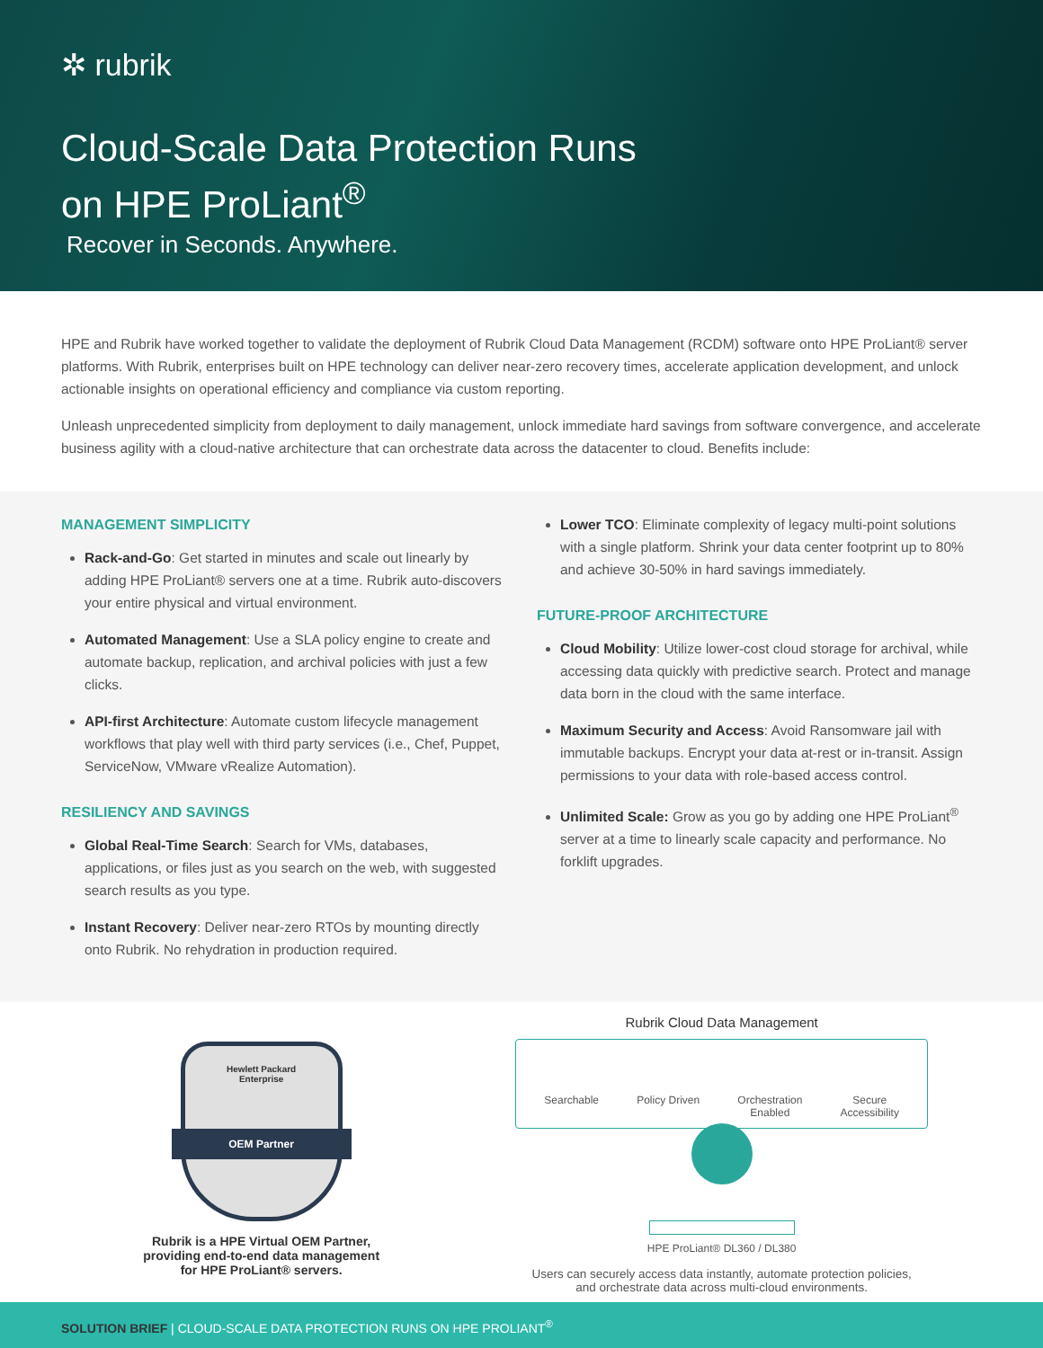✲ rubrik
Cloud-Scale Data Protection Runs
on HPE ProLiant<sup>®</sup>
Recover in Seconds. Anywhere.
HPE and Rubrik have worked together to validate the deployment of Rubrik Cloud Data Management (RCDM) software onto HPE ProLiant® server platforms. With Rubrik, enterprises built on HPE technology can deliver near-zero recovery times, accelerate application development, and unlock actionable insights on operational efficiency and compliance via custom reporting.
Unleash unprecedented simplicity from deployment to daily management, unlock immediate hard savings from software convergence, and accelerate business agility with a cloud-native architecture that can orchestrate data across the datacenter to cloud. Benefits include:
MANAGEMENT SIMPLICITY
Rack-and-Go: Get started in minutes and scale out linearly by adding HPE ProLiant® servers one at a time. Rubrik auto-discovers your entire physical and virtual environment.
Automated Management: Use a SLA policy engine to create and automate backup, replication, and archival policies with just a few clicks.
API-first Architecture: Automate custom lifecycle management workflows that play well with third party services (i.e., Chef, Puppet, ServiceNow, VMware vRealize Automation).
RESILIENCY AND SAVINGS
Global Real-Time Search: Search for VMs, databases, applications, or files just as you search on the web, with suggested search results as you type.
Instant Recovery: Deliver near-zero RTOs by mounting directly onto Rubrik. No rehydration in production required.
Lower TCO: Eliminate complexity of legacy multi-point solutions with a single platform. Shrink your data center footprint up to 80% and achieve 30-50% in hard savings immediately.
FUTURE-PROOF ARCHITECTURE
Cloud Mobility: Utilize lower-cost cloud storage for archival, while accessing data quickly with predictive search. Protect and manage data born in the cloud with the same interface.
Maximum Security and Access: Avoid Ransomware jail with immutable backups. Encrypt your data at-rest or in-transit. Assign permissions to your data with role-based access control.
Unlimited Scale: Grow as you go by adding one HPE ProLiant<sup>®</sup> server at a time to linearly scale capacity and performance. No forklift upgrades.
Hewlett Packard
Enterprise
OEM Partner
Rubrik is a HPE Virtual OEM Partner,
providing end-to-end data management
for HPE ProLiant® servers.
Rubrik Cloud Data Management
Searchable Policy Driven Orchestration
Enabled Secure
Accessibility
HPE ProLiant® DL360 / DL380
Users can securely access data instantly, automate protection policies,
and orchestrate data across multi-cloud environments.
SOLUTION BRIEF | CLOUD-SCALE DATA PROTECTION RUNS ON HPE PROLIANT<sup>®</sup>